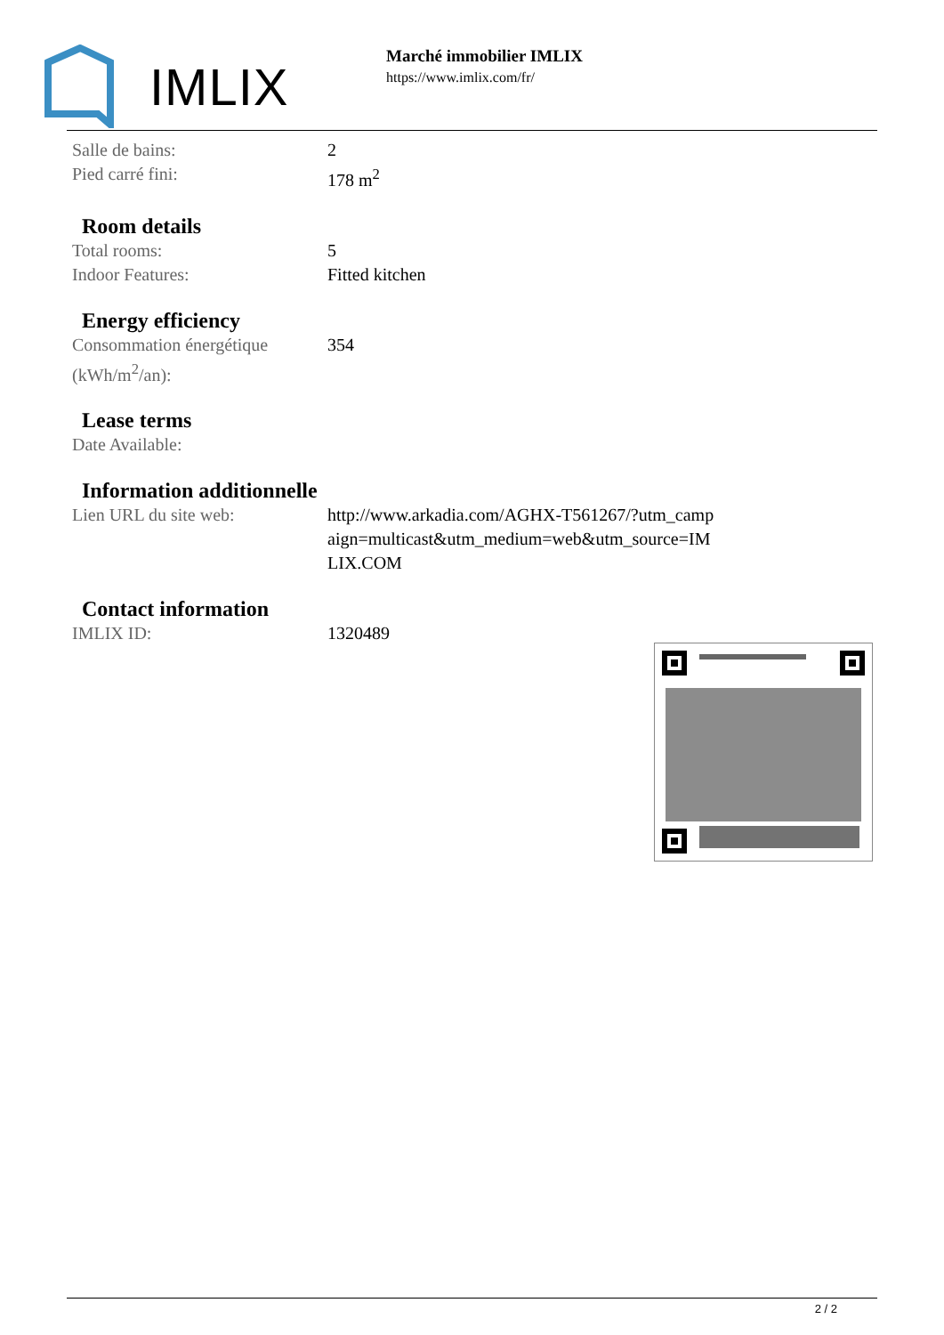IMLIX
Marché immobilier IMLIX
https://www.imlix.com/fr/
| Salle de bains: | 2 |
| Pied carré fini: | 178 m<sup>2</sup> |
Room details
| Total rooms: | 5 |
| Indoor Features: | Fitted kitchen |
Energy efficiency
| Consommation énergétique (kWh/m<sup>2</sup>/an): | 354 |
Lease terms
| Date Available: | |
Information additionnelle
| Lien URL du site web: | http://www.arkadia.com/AGHX-T561267/?utm_campaign=multicast&utm_medium=web&utm_source=IMLIX.COM |
Contact information
| IMLIX ID: | 1320489 |
2 / 2